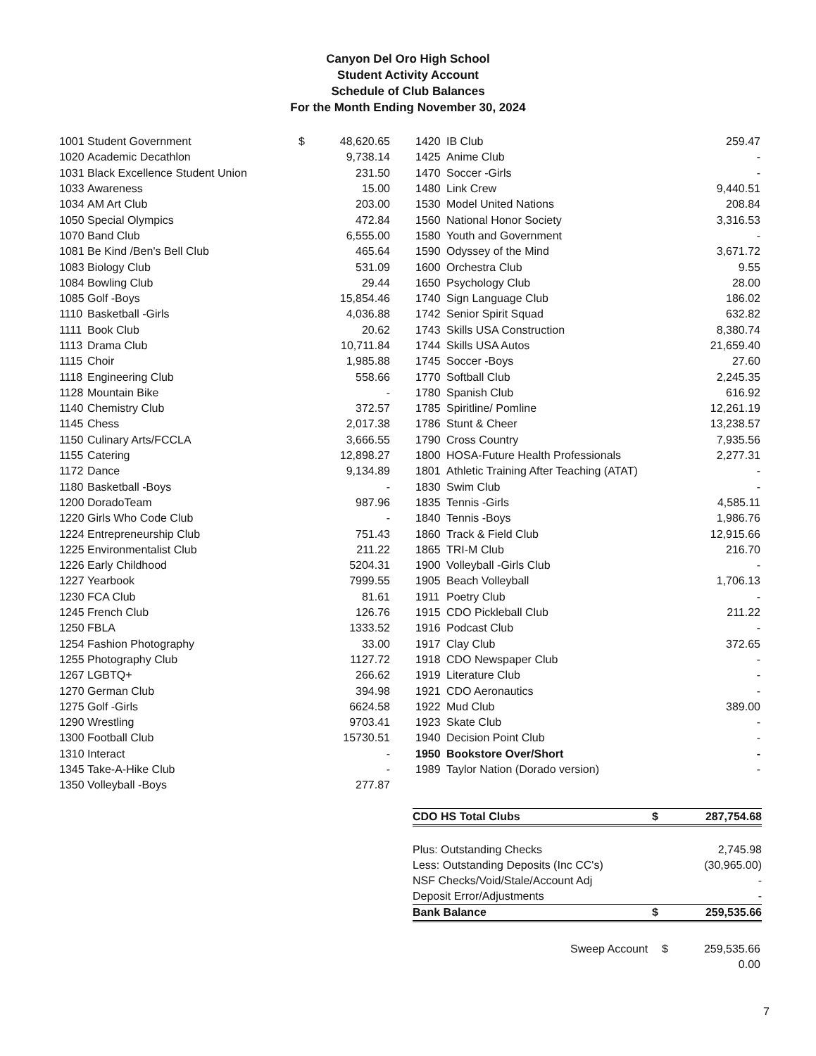Canyon Del Oro High School
Student Activity Account
Schedule of Club Balances
For the Month Ending November 30, 2024
| 1001 | Student Government | $ | 48,620.65 |
| 1020 | Academic Decathlon | | 9,738.14 |
| 1031 | Black Excellence Student Union | | 231.50 |
| 1033 | Awareness | | 15.00 |
| 1034 | AM Art Club | | 203.00 |
| 1050 | Special Olympics | | 472.84 |
| 1070 | Band Club | | 6,555.00 |
| 1081 | Be Kind /Ben's Bell Club | | 465.64 |
| 1083 | Biology Club | | 531.09 |
| 1084 | Bowling Club | | 29.44 |
| 1085 | Golf -Boys | | 15,854.46 |
| 1110 | Basketball -Girls | | 4,036.88 |
| 1111 | Book Club | | 20.62 |
| 1113 | Drama Club | | 10,711.84 |
| 1115 | Choir | | 1,985.88 |
| 1118 | Engineering Club | | 558.66 |
| 1128 | Mountain Bike | | - |
| 1140 | Chemistry Club | | 372.57 |
| 1145 | Chess | | 2,017.38 |
| 1150 | Culinary Arts/FCCLA | | 3,666.55 |
| 1155 | Catering | | 12,898.27 |
| 1172 | Dance | | 9,134.89 |
| 1180 | Basketball -Boys | | - |
| 1200 | DoradoTeam | | 987.96 |
| 1220 | Girls Who Code Club | | - |
| 1224 | Entrepreneurship Club | | 751.43 |
| 1225 | Environmentalist Club | | 211.22 |
| 1226 | Early Childhood | | 5204.31 |
| 1227 | Yearbook | | 7999.55 |
| 1230 | FCA Club | | 81.61 |
| 1245 | French Club | | 126.76 |
| 1250 | FBLA | | 1333.52 |
| 1254 | Fashion Photography | | 33.00 |
| 1255 | Photography Club | | 1127.72 |
| 1267 | LGBTQ+ | | 266.62 |
| 1270 | German Club | | 394.98 |
| 1275 | Golf -Girls | | 6624.58 |
| 1290 | Wrestling | | 9703.41 |
| 1300 | Football Club | | 15730.51 |
| 1310 | Interact | | - |
| 1345 | Take-A-Hike Club | | - |
| 1350 | Volleyball -Boys | | 277.87 |
| 1420 | IB Club | 259.47 |
| 1425 | Anime Club | - |
| 1470 | Soccer -Girls | - |
| 1480 | Link Crew | 9,440.51 |
| 1530 | Model United Nations | 208.84 |
| 1560 | National Honor Society | 3,316.53 |
| 1580 | Youth and Government | - |
| 1590 | Odyssey of the Mind | 3,671.72 |
| 1600 | Orchestra Club | 9.55 |
| 1650 | Psychology Club | 28.00 |
| 1740 | Sign Language Club | 186.02 |
| 1742 | Senior Spirit Squad | 632.82 |
| 1743 | Skills USA Construction | 8,380.74 |
| 1744 | Skills USA Autos | 21,659.40 |
| 1745 | Soccer -Boys | 27.60 |
| 1770 | Softball Club | 2,245.35 |
| 1780 | Spanish Club | 616.92 |
| 1785 | Spiritline/ Pomline | 12,261.19 |
| 1786 | Stunt & Cheer | 13,238.57 |
| 1790 | Cross Country | 7,935.56 |
| 1800 | HOSA-Future Health Professionals | 2,277.31 |
| 1801 | Athletic Training After Teaching (ATAT) | - |
| 1830 | Swim Club | - |
| 1835 | Tennis -Girls | 4,585.11 |
| 1840 | Tennis -Boys | 1,986.76 |
| 1860 | Track & Field Club | 12,915.66 |
| 1865 | TRI-M Club | 216.70 |
| 1900 | Volleyball -Girls Club | - |
| 1905 | Beach Volleyball | 1,706.13 |
| 1911 | Poetry Club | - |
| 1915 | CDO Pickleball Club | 211.22 |
| 1916 | Podcast Club | - |
| 1917 | Clay Club | 372.65 |
| 1918 | CDO Newspaper Club | - |
| 1919 | Literature Club | - |
| 1921 | CDO Aeronautics | - |
| 1922 | Mud Club | 389.00 |
| 1923 | Skate Club | - |
| 1940 | Decision Point Club | - |
| 1950 | Bookstore Over/Short | - |
| 1989 | Taylor Nation (Dorado version) | - |
| CDO HS Total Clubs | $ | 287,754.68 |
| Plus: Outstanding Checks | | 2,745.98 |
| Less: Outstanding Deposits (Inc CC's) | | (30,965.00) |
| NSF Checks/Void/Stale/Account Adj | | - |
| Deposit Error/Adjustments | | - |
| Bank Balance | $ | 259,535.66 |
| Sweep Account | $ | 259,535.66 |
| | | 0.00 |
7